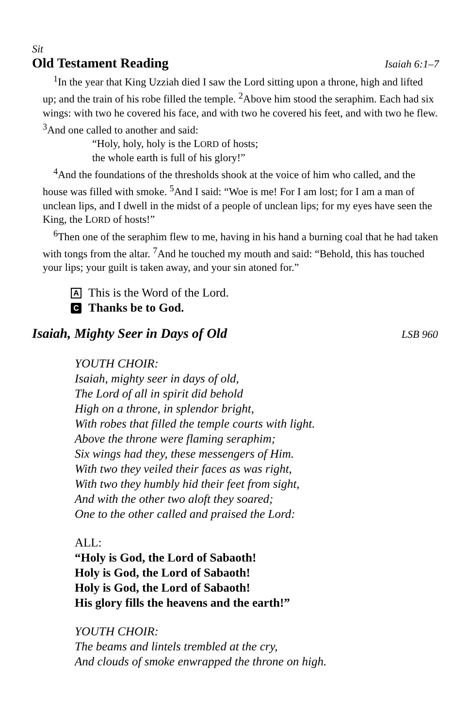Sit
Old Testament Reading Isaiah 6:1–7
<sup>1</sup> In the year that King Uzziah died I saw the Lord sitting upon a throne, high and lifted up; and the train of his robe filled the temple. <sup>2</sup>Above him stood the seraphim. Each had six wings: with two he covered his face, and with two he covered his feet, and with two he flew. <sup>3</sup>And one called to another and said:
“Holy, holy, holy is the LORD of hosts;
the whole earth is full of his glory!”
<sup>4</sup> And the foundations of the thresholds shook at the voice of him who called, and the house was filled with smoke. <sup>5</sup>And I said: “Woe is me! For I am lost; for I am a man of unclean lips, and I dwell in the midst of a people of unclean lips; for my eyes have seen the King, the LORD of hosts!”
<sup>6</sup> Then one of the seraphim flew to me, having in his hand a burning coal that he had taken with tongs from the altar. <sup>7</sup>And he touched my mouth and said: “Behold, this has touched your lips; your guilt is taken away, and your sin atoned for.”
A This is the Word of the Lord.
C Thanks be to God.
Isaiah, Mighty Seer in Days of Old LSB 960
YOUTH CHOIR:
Isaiah, mighty seer in days of old,
The Lord of all in spirit did behold
High on a throne, in splendor bright,
With robes that filled the temple courts with light.
Above the throne were flaming seraphim;
Six wings had they, these messengers of Him.
With two they veiled their faces as was right,
With two they humbly hid their feet from sight,
And with the other two aloft they soared;
One to the other called and praised the Lord:
ALL:
“Holy is God, the Lord of Sabaoth!
Holy is God, the Lord of Sabaoth!
Holy is God, the Lord of Sabaoth!
His glory fills the heavens and the earth!”
YOUTH CHOIR:
The beams and lintels trembled at the cry,
And clouds of smoke enwrapped the throne on high.